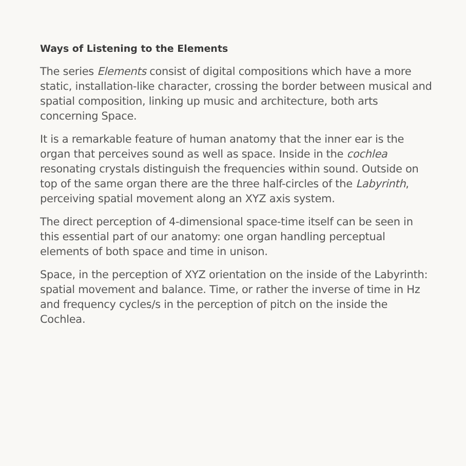Ways of Listening to the Elements
The series Elements consist of digital compositions which have a more static, installation-like character, crossing the border between musical and spatial composition, linking up music and architecture, both arts concerning Space.
It is a remarkable feature of human anatomy that the inner ear is the organ that perceives sound as well as space. Inside in the cochlea resonating crystals distinguish the frequencies within sound. Outside on top of the same organ there are the three half-circles of the Labyrinth, perceiving spatial movement along an XYZ axis system.
The direct perception of 4-dimensional space-time itself can be seen in this essential part of our anatomy: one organ handling perceptual elements of both space and time in unison.
Space, in the perception of XYZ orientation on the inside of the Labyrinth: spatial movement and balance. Time, or rather the inverse of time in Hz and frequency cycles/s in the perception of pitch on the inside the Cochlea.